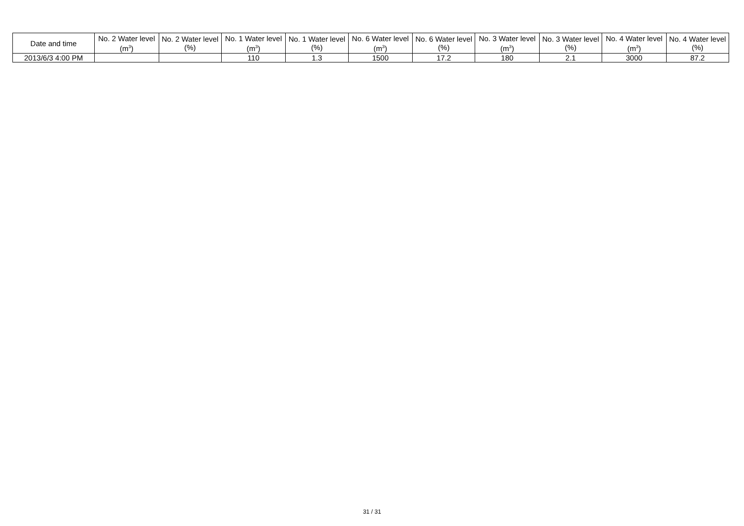| Date and time | No. 2 Water level (m<sup>3</sup>) | No. 2 Water level (%) | No. 1 Water level (m<sup>3</sup>) | No. 1 Water level (%) | No. 6 Water level (m<sup>3</sup>) | No. 6 Water level (%) | No. 3 Water level (m<sup>3</sup>) | No. 3 Water level (%) | No. 4 Water level (m<sup>3</sup>) | No. 4 Water level (%) |
| --- | --- | --- | --- | --- | --- | --- | --- | --- | --- | --- |
| 2013/6/3 4:00 PM | | | 110 | 1.3 | 1500 | 17.2 | 180 | 2.1 | 3000 | 87.2 |
31 / 31